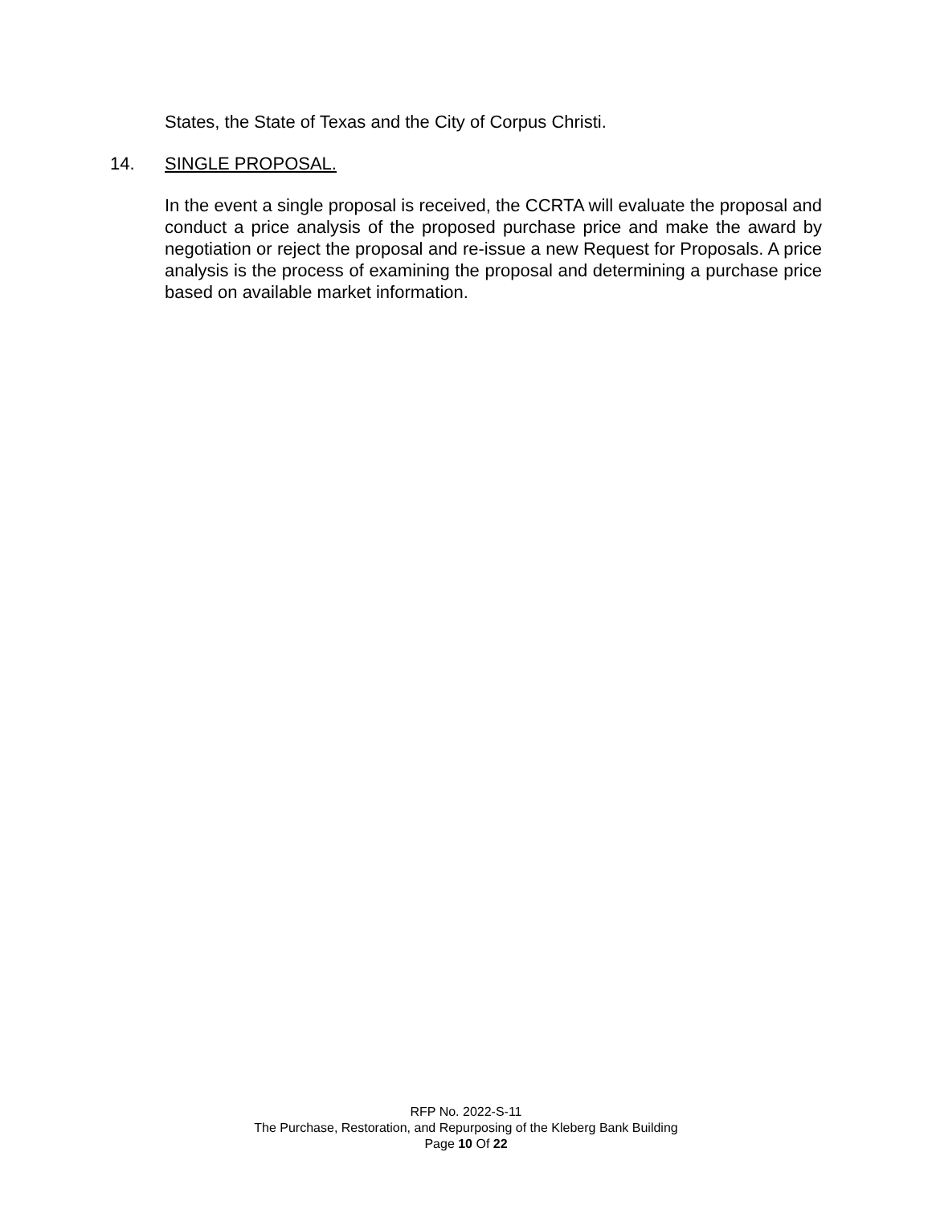States, the State of Texas and the City of Corpus Christi.
14. SINGLE PROPOSAL.
In the event a single proposal is received, the CCRTA will evaluate the proposal and conduct a price analysis of the proposed purchase price and make the award by negotiation or reject the proposal and re-issue a new Request for Proposals. A price analysis is the process of examining the proposal and determining a purchase price based on available market information.
RFP No. 2022-S-11
The Purchase, Restoration, and Repurposing of the Kleberg Bank Building
Page 10 Of 22